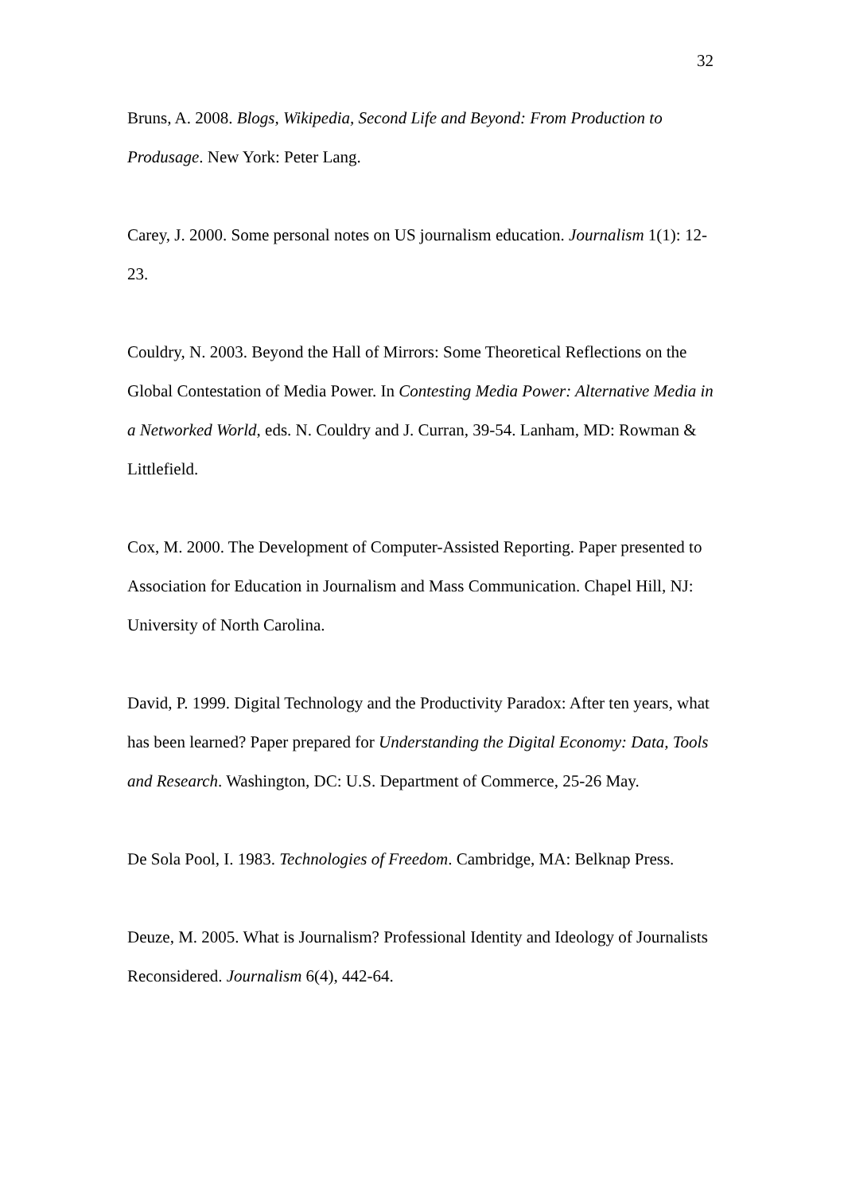32
Bruns, A. 2008. Blogs, Wikipedia, Second Life and Beyond: From Production to Produsage. New York: Peter Lang.
Carey, J. 2000. Some personal notes on US journalism education. Journalism 1(1): 12-23.
Couldry, N. 2003. Beyond the Hall of Mirrors: Some Theoretical Reflections on the Global Contestation of Media Power. In Contesting Media Power: Alternative Media in a Networked World, eds. N. Couldry and J. Curran, 39-54. Lanham, MD: Rowman & Littlefield.
Cox, M. 2000. The Development of Computer-Assisted Reporting. Paper presented to Association for Education in Journalism and Mass Communication. Chapel Hill, NJ: University of North Carolina.
David, P. 1999. Digital Technology and the Productivity Paradox: After ten years, what has been learned? Paper prepared for Understanding the Digital Economy: Data, Tools and Research. Washington, DC: U.S. Department of Commerce, 25-26 May.
De Sola Pool, I. 1983. Technologies of Freedom. Cambridge, MA: Belknap Press.
Deuze, M. 2005. What is Journalism? Professional Identity and Ideology of Journalists Reconsidered. Journalism 6(4), 442-64.